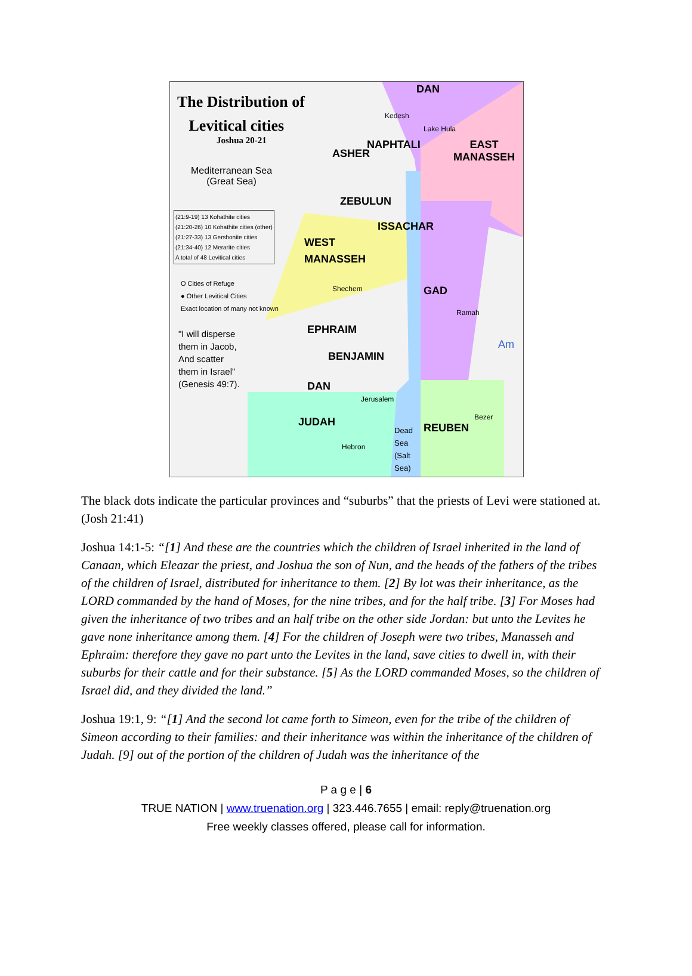The Distribution of
Levitical cities
Joshua 20-21
Mediterranean Sea
(Great Sea)
(21:9-19) 13 Kohathite cities
(21:20-26) 10 Kohathite cities (other)
(21:27-33) 13 Gershonite cities
(21:34-40) 12 Merarite cities
A total of 48 Levitical cities
O Cities of Refuge
● Other Levitical Cities
Exact location of many not known
"I will disperse
them in Jacob,
And scatter
them in Israel"
(Genesis 49:7).
DAN
EAST
MANASSEH
ASHER
NAPHTALI
ZEBULUN
ISSACHAR
WEST
MANASSEH
GAD
EPHRAIM
BENJAMIN
DAN
JUDAH REUBEN
Dead
Sea
(Salt
Sea)
Am
Kedesh
Lake Hula
Shechem
Ramah
Jerusalem
Hebron
Bezer
The black dots indicate the particular provinces and “suburbs” that the priests of Levi were stationed at.(Josh 21:41)
Joshua 14:1-5: “[1] And these are the countries which the children of Israel inherited in the land of Canaan, which Eleazar the priest, and Joshua the son of Nun, and the heads of the fathers of the tribes of the children of Israel, distributed for inheritance to them. [2] By lot was their inheritance, as the LORD commanded by the hand of Moses, for the nine tribes, and for the half tribe. [3] For Moses had given the inheritance of two tribes and an half tribe on the other side Jordan: but unto the Levites he gave none inheritance among them. [4] For the children of Joseph were two tribes, Manasseh and Ephraim: therefore they gave no part unto the Levites in the land, save cities to dwell in, with their suburbs for their cattle and for their substance. [5] As the LORD commanded Moses, so the children of Israel did, and they divided the land.”
Joshua 19:1, 9: “[1] And the second lot came forth to Simeon, even for the tribe of the children of Simeon according to their families: and their inheritance was within the inheritance of the children of Judah. [9] out of the portion of the children of Judah was the inheritance of the
P a g e | 6
TRUE NATION | www.truenation.org | 323.446.7655 | email: reply@truenation.org
Free weekly classes offered, please call for information.